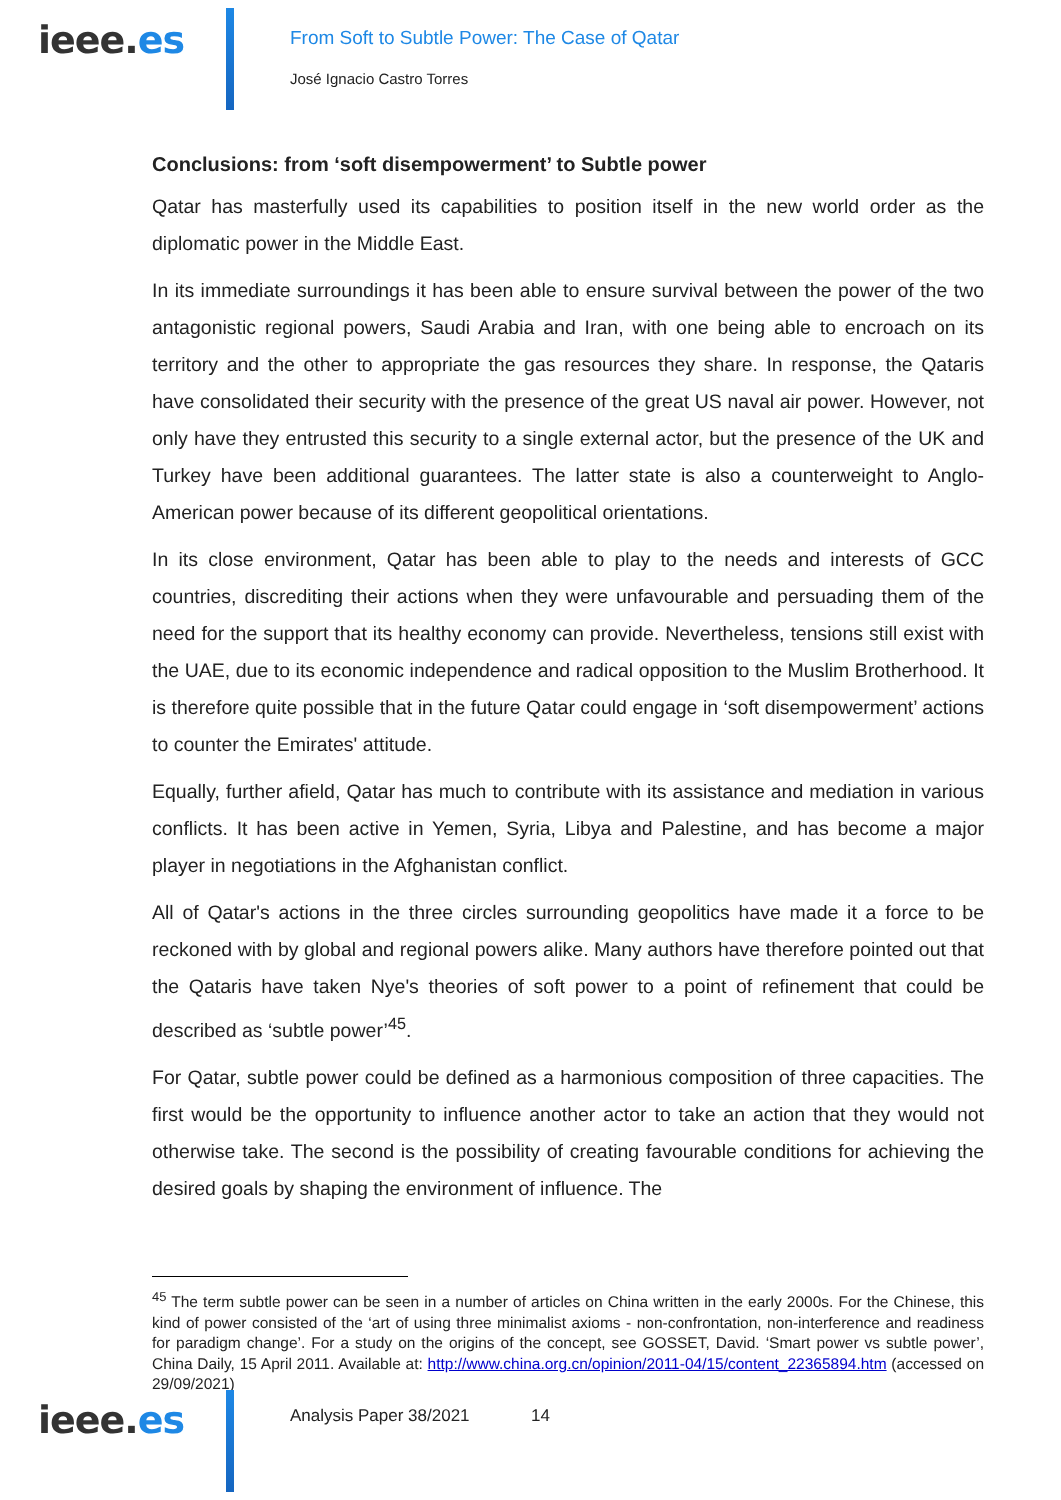ieee.es
From Soft to Subtle Power: The Case of Qatar
José Ignacio Castro Torres
Conclusions: from ‘soft disempowerment’ to Subtle power
Qatar has masterfully used its capabilities to position itself in the new world order as the diplomatic power in the Middle East.
In its immediate surroundings it has been able to ensure survival between the power of the two antagonistic regional powers, Saudi Arabia and Iran, with one being able to encroach on its territory and the other to appropriate the gas resources they share. In response, the Qataris have consolidated their security with the presence of the great US naval air power. However, not only have they entrusted this security to a single external actor, but the presence of the UK and Turkey have been additional guarantees. The latter state is also a counterweight to Anglo-American power because of its different geopolitical orientations.
In its close environment, Qatar has been able to play to the needs and interests of GCC countries, discrediting their actions when they were unfavourable and persuading them of the need for the support that its healthy economy can provide. Nevertheless, tensions still exist with the UAE, due to its economic independence and radical opposition to the Muslim Brotherhood. It is therefore quite possible that in the future Qatar could engage in ‘soft disempowerment’ actions to counter the Emirates' attitude.
Equally, further afield, Qatar has much to contribute with its assistance and mediation in various conflicts. It has been active in Yemen, Syria, Libya and Palestine, and has become a major player in negotiations in the Afghanistan conflict.
All of Qatar's actions in the three circles surrounding geopolitics have made it a force to be reckoned with by global and regional powers alike. Many authors have therefore pointed out that the Qataris have taken Nye's theories of soft power to a point of refinement that could be described as ‘subtle power’<sup>45</sup>.
For Qatar, subtle power could be defined as a harmonious composition of three capacities. The first would be the opportunity to influence another actor to take an action that they would not otherwise take. The second is the possibility of creating favourable conditions for achieving the desired goals by shaping the environment of influence. The
<sup>45</sup> The term subtle power can be seen in a number of articles on China written in the early 2000s. For the Chinese, this kind of power consisted of the ‘art of using three minimalist axioms - non-confrontation, non-interference and readiness for paradigm change’. For a study on the origins of the concept, see GOSSET, David. ‘Smart power vs subtle power’, China Daily, 15 April 2011. Available at: http://www.china.org.cn/opinion/2011-04/15/content_22365894.htm (accessed on 29/09/2021)
ieee.es
Analysis Paper 38/2021 14